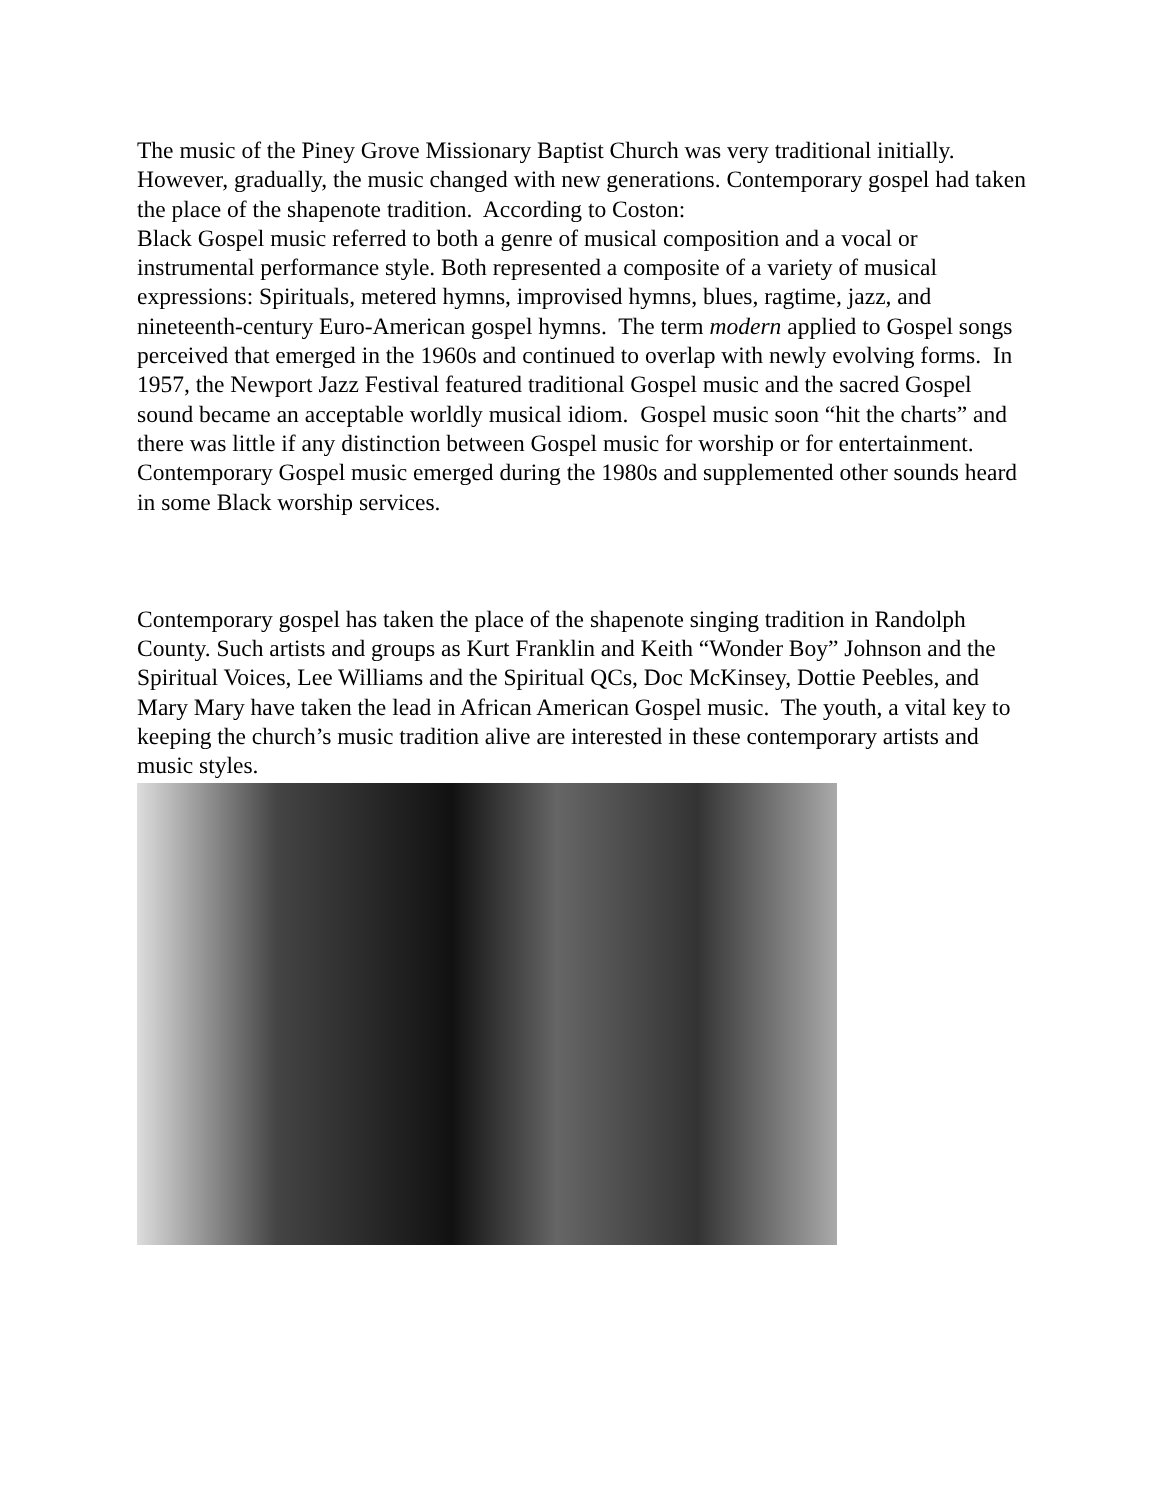The music of the Piney Grove Missionary Baptist Church was very traditional initially. However, gradually, the music changed with new generations. Contemporary gospel had taken the place of the shapenote tradition. According to Coston:
Black Gospel music referred to both a genre of musical composition and a vocal or instrumental performance style. Both represented a composite of a variety of musical expressions: Spirituals, metered hymns, improvised hymns, blues, ragtime, jazz, and nineteenth-century Euro-American gospel hymns. The term modern applied to Gospel songs perceived that emerged in the 1960s and continued to overlap with newly evolving forms. In 1957, the Newport Jazz Festival featured traditional Gospel music and the sacred Gospel sound became an acceptable worldly musical idiom. Gospel music soon “hit the charts” and there was little if any distinction between Gospel music for worship or for entertainment. Contemporary Gospel music emerged during the 1980s and supplemented other sounds heard in some Black worship services.
Contemporary gospel has taken the place of the shapenote singing tradition in Randolph County. Such artists and groups as Kurt Franklin and Keith “Wonder Boy” Johnson and the Spiritual Voices, Lee Williams and the Spiritual QCs, Doc McKinsey, Dottie Peebles, and Mary Mary have taken the lead in African American Gospel music. The youth, a vital key to keeping the church’s music tradition alive are interested in these contemporary artists and music styles.